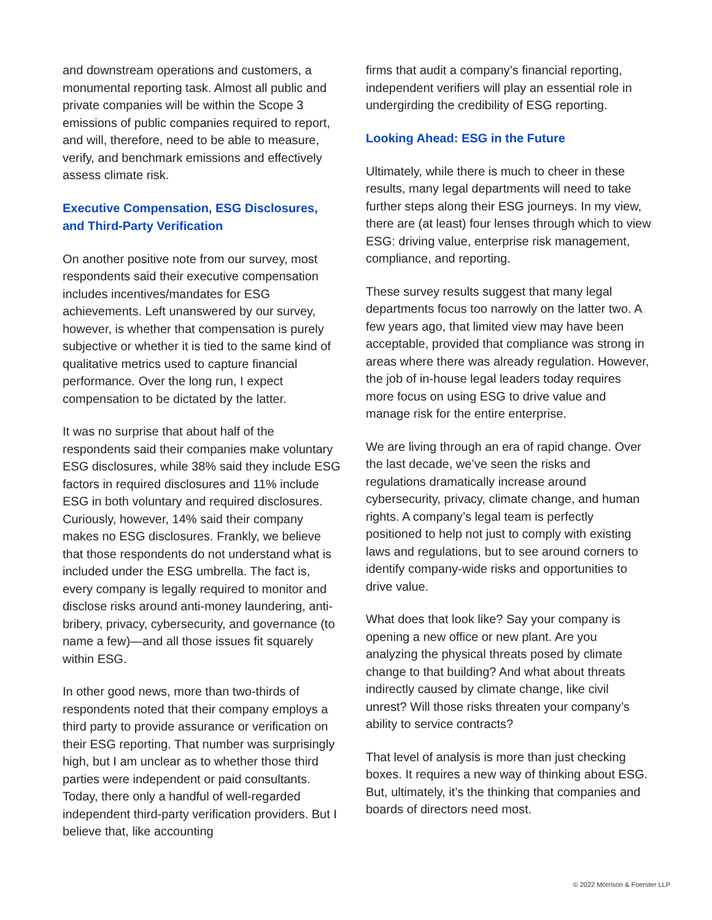and downstream operations and customers, a monumental reporting task. Almost all public and private companies will be within the Scope 3 emissions of public companies required to report, and will, therefore, need to be able to measure, verify, and benchmark emissions and effectively assess climate risk.
Executive Compensation, ESG Disclosures, and Third-Party Verification
On another positive note from our survey, most respondents said their executive compensation includes incentives/mandates for ESG achievements. Left unanswered by our survey, however, is whether that compensation is purely subjective or whether it is tied to the same kind of qualitative metrics used to capture financial performance. Over the long run, I expect compensation to be dictated by the latter.
It was no surprise that about half of the respondents said their companies make voluntary ESG disclosures, while 38% said they include ESG factors in required disclosures and 11% include ESG in both voluntary and required disclosures. Curiously, however, 14% said their company makes no ESG disclosures. Frankly, we believe that those respondents do not understand what is included under the ESG umbrella. The fact is, every company is legally required to monitor and disclose risks around anti-money laundering, anti-bribery, privacy, cybersecurity, and governance (to name a few)—and all those issues fit squarely within ESG.
In other good news, more than two-thirds of respondents noted that their company employs a third party to provide assurance or verification on their ESG reporting. That number was surprisingly high, but I am unclear as to whether those third parties were independent or paid consultants. Today, there only a handful of well-regarded independent third-party verification providers. But I believe that, like accounting
firms that audit a company’s financial reporting, independent verifiers will play an essential role in undergirding the credibility of ESG reporting.
Looking Ahead: ESG in the Future
Ultimately, while there is much to cheer in these results, many legal departments will need to take further steps along their ESG journeys. In my view, there are (at least) four lenses through which to view ESG: driving value, enterprise risk management, compliance, and reporting.
These survey results suggest that many legal departments focus too narrowly on the latter two. A few years ago, that limited view may have been acceptable, provided that compliance was strong in areas where there was already regulation. However, the job of in-house legal leaders today requires more focus on using ESG to drive value and manage risk for the entire enterprise.
We are living through an era of rapid change. Over the last decade, we’ve seen the risks and regulations dramatically increase around cybersecurity, privacy, climate change, and human rights. A company’s legal team is perfectly positioned to help not just to comply with existing laws and regulations, but to see around corners to identify company-wide risks and opportunities to drive value.
What does that look like? Say your company is opening a new office or new plant. Are you analyzing the physical threats posed by climate change to that building? And what about threats indirectly caused by climate change, like civil unrest? Will those risks threaten your company’s ability to service contracts?
That level of analysis is more than just checking boxes. It requires a new way of thinking about ESG. But, ultimately, it’s the thinking that companies and boards of directors need most.
© 2022 Morrison & Foerster LLP